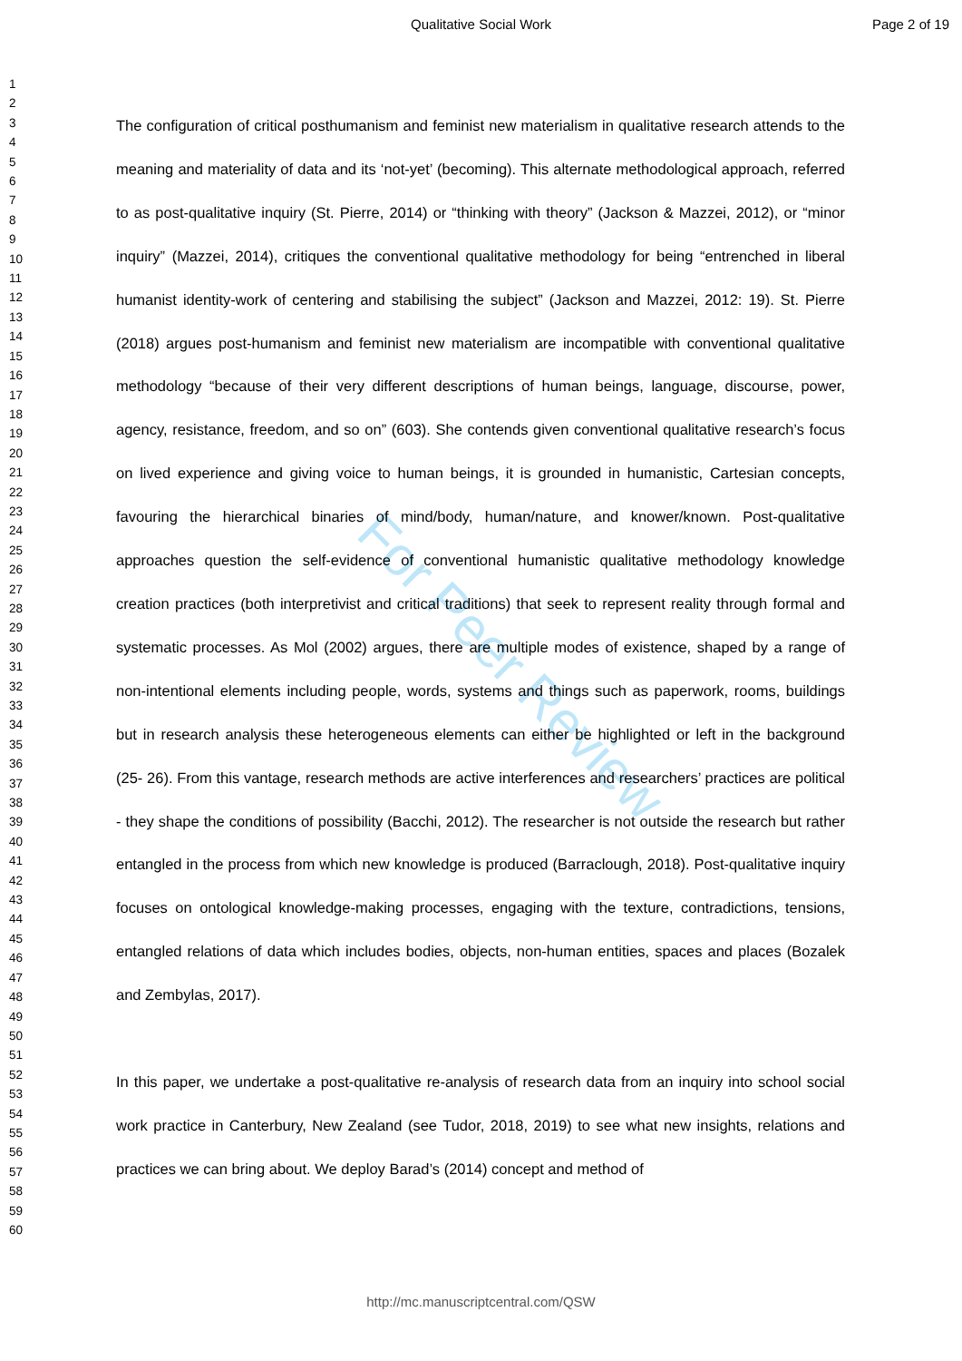Qualitative Social Work Page 2 of 19
For Peer Review
1
2
3
4
5
6
7
8
9
10
11
12
13
14
15
16
17
18
19
20
21
22
23
24
25
26
27
28
29
30
31
32
33
34
35
36
37
38
39
40
41
42
43
44
45
46
47
48
49
50
51
52
53
54
55
56
57
58
59
60
The configuration of critical posthumanism and feminist new materialism in qualitative research attends to the meaning and materiality of data and its ‘not-yet’ (becoming). This alternate methodological approach, referred to as post-qualitative inquiry (St. Pierre, 2014) or “thinking with theory” (Jackson & Mazzei, 2012), or “minor inquiry” (Mazzei, 2014), critiques the conventional qualitative methodology for being “entrenched in liberal humanist identity-work of centering and stabilising the subject” (Jackson and Mazzei, 2012: 19). St. Pierre (2018) argues post-humanism and feminist new materialism are incompatible with conventional qualitative methodology “because of their very different descriptions of human beings, language, discourse, power, agency, resistance, freedom, and so on” (603). She contends given conventional qualitative research’s focus on lived experience and giving voice to human beings, it is grounded in humanistic, Cartesian concepts, favouring the hierarchical binaries of mind/body, human/nature, and knower/known. Post-qualitative approaches question the self-evidence of conventional humanistic qualitative methodology knowledge creation practices (both interpretivist and critical traditions) that seek to represent reality through formal and systematic processes. As Mol (2002) argues, there are multiple modes of existence, shaped by a range of non-intentional elements including people, words, systems and things such as paperwork, rooms, buildings but in research analysis these heterogeneous elements can either be highlighted or left in the background (25- 26). From this vantage, research methods are active interferences and researchers’ practices are political - they shape the conditions of possibility (Bacchi, 2012). The researcher is not outside the research but rather entangled in the process from which new knowledge is produced (Barraclough, 2018). Post-qualitative inquiry focuses on ontological knowledge-making processes, engaging with the texture, contradictions, tensions, entangled relations of data which includes bodies, objects, non-human entities, spaces and places (Bozalek and Zembylas, 2017).
In this paper, we undertake a post-qualitative re-analysis of research data from an inquiry into school social work practice in Canterbury, New Zealand (see Tudor, 2018, 2019) to see what new insights, relations and practices we can bring about. We deploy Barad’s (2014) concept and method of
http://mc.manuscriptcentral.com/QSW